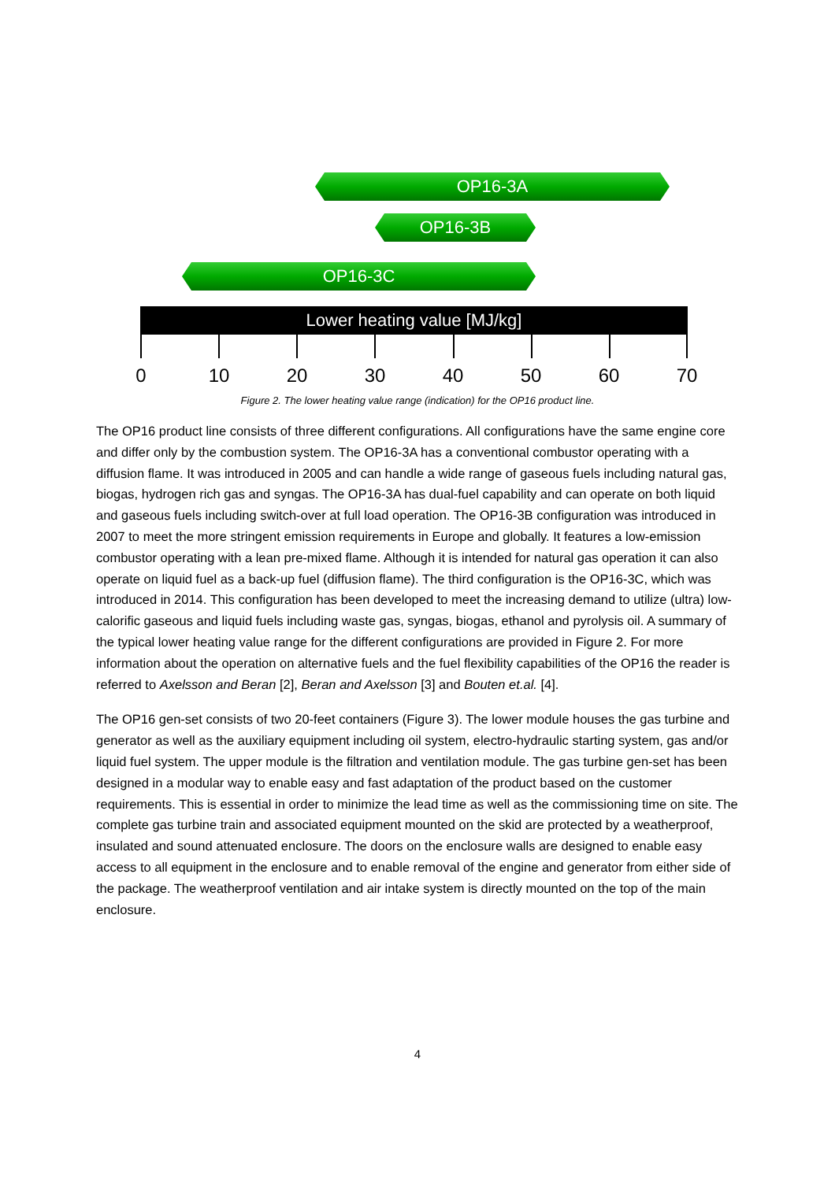OP16-3A
OP16-3B
OP16-3C
Lower heating value [MJ/kg]
0 10 20 30 40 50 60 70
Figure 2. The lower heating value range (indication) for the OP16 product line.
The OP16 product line consists of three different configurations. All configurations have the same engine core and differ only by the combustion system. The OP16-3A has a conventional combustor operating with a diffusion flame. It was introduced in 2005 and can handle a wide range of gaseous fuels including natural gas, biogas, hydrogen rich gas and syngas. The OP16-3A has dual-fuel capability and can operate on both liquid and gaseous fuels including switch-over at full load operation. The OP16-3B configuration was introduced in 2007 to meet the more stringent emission requirements in Europe and globally. It features a low-emission combustor operating with a lean pre-mixed flame. Although it is intended for natural gas operation it can also operate on liquid fuel as a back-up fuel (diffusion flame). The third configuration is the OP16-3C, which was introduced in 2014. This configuration has been developed to meet the increasing demand to utilize (ultra) low-calorific gaseous and liquid fuels including waste gas, syngas, biogas, ethanol and pyrolysis oil. A summary of the typical lower heating value range for the different configurations are provided in Figure 2. For more information about the operation on alternative fuels and the fuel flexibility capabilities of the OP16 the reader is referred to Axelsson and Beran [2], Beran and Axelsson [3] and Bouten et.al. [4].
The OP16 gen-set consists of two 20-feet containers (Figure 3). The lower module houses the gas turbine and generator as well as the auxiliary equipment including oil system, electro-hydraulic starting system, gas and/or liquid fuel system. The upper module is the filtration and ventilation module. The gas turbine gen-set has been designed in a modular way to enable easy and fast adaptation of the product based on the customer requirements. This is essential in order to minimize the lead time as well as the commissioning time on site. The complete gas turbine train and associated equipment mounted on the skid are protected by a weatherproof, insulated and sound attenuated enclosure. The doors on the enclosure walls are designed to enable easy access to all equipment in the enclosure and to enable removal of the engine and generator from either side of the package. The weatherproof ventilation and air intake system is directly mounted on the top of the main enclosure.
4